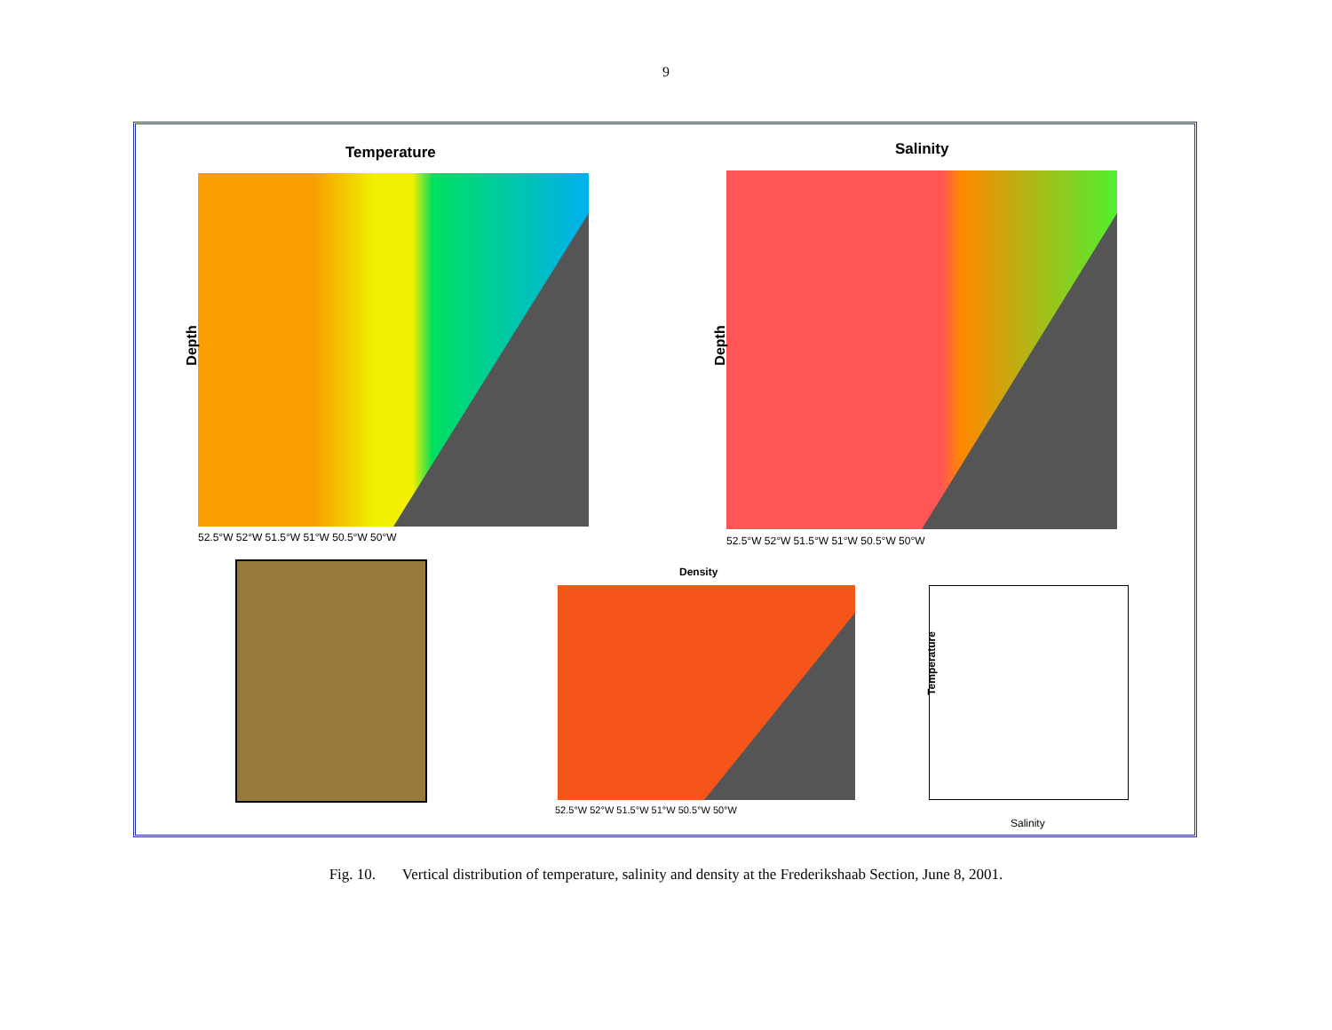9
Temperature
Depth
52.5°W 52°W 51.5°W 51°W 50.5°W 50°W
Salinity
Depth
52.5°W 52°W 51.5°W 51°W 50.5°W 50°W
Density
52.5°W 52°W 51.5°W 51°W 50.5°W 50°W
Temperature
Salinity
Fig. 10. Vertical distribution of temperature, salinity and density at the Frederikshaab Section, June 8, 2001.